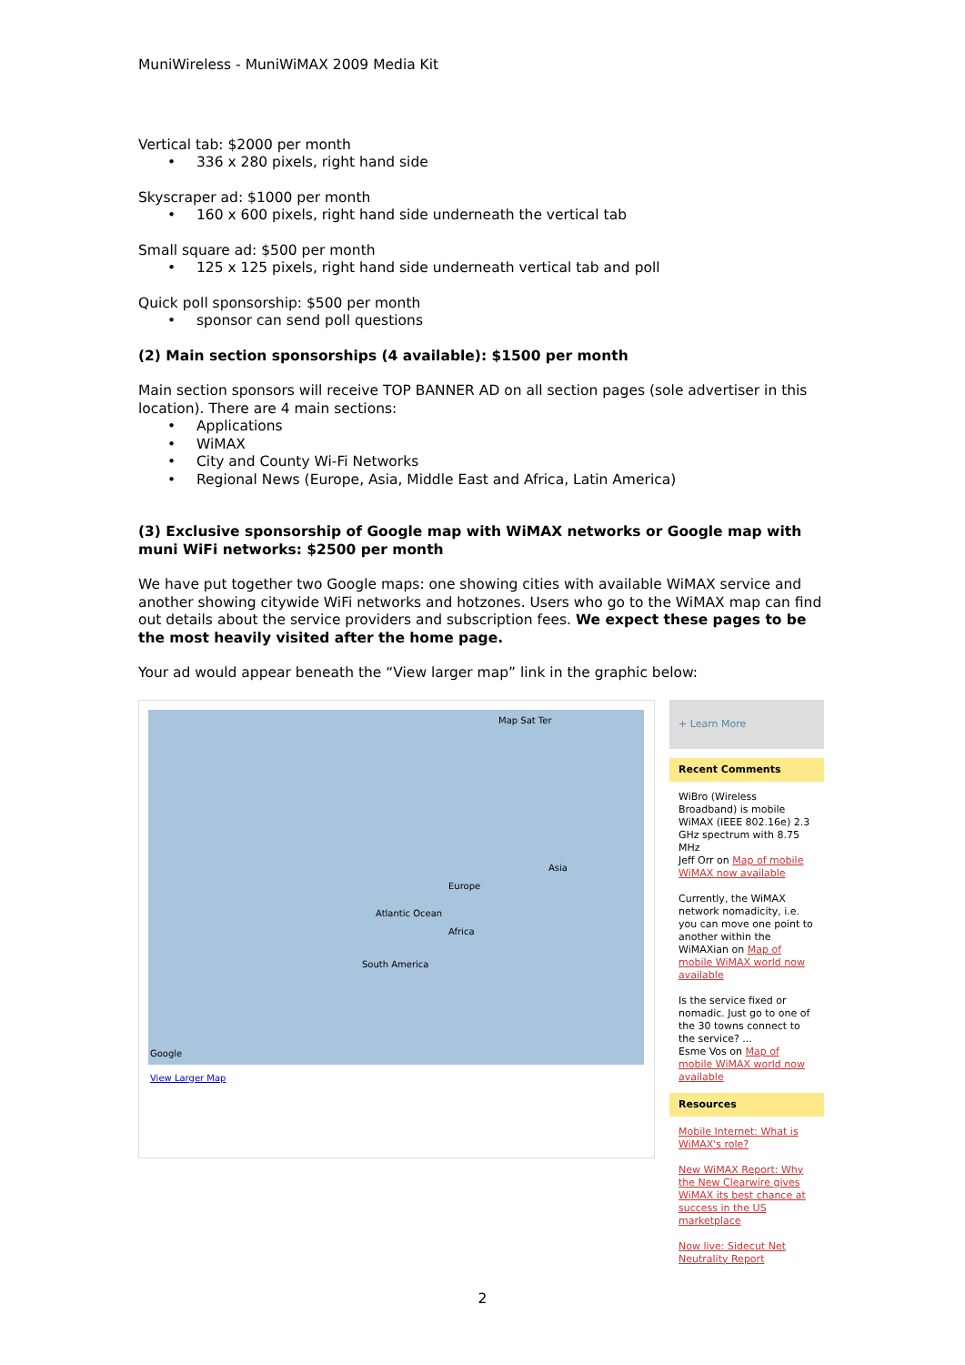MuniWireless - MuniWiMAX 2009 Media Kit
Vertical tab: $2000 per month
• 336 x 280 pixels, right hand side
Skyscraper ad: $1000 per month
• 160 x 600 pixels, right hand side underneath the vertical tab
Small square ad: $500 per month
• 125 x 125 pixels, right hand side underneath vertical tab and poll
Quick poll sponsorship: $500 per month
• sponsor can send poll questions
(2) Main section sponsorships (4 available): $1500 per month
Main section sponsors will receive TOP BANNER AD on all section pages (sole advertiser in this location). There are 4 main sections:
• Applications
• WiMAX
• City and County Wi-Fi Networks
• Regional News (Europe, Asia, Middle East and Africa, Latin America)
(3) Exclusive sponsorship of Google map with WiMAX networks or Google map with muni WiFi networks: $2500 per month
We have put together two Google maps: one showing cities with available WiMAX service and another showing citywide WiFi networks and hotzones. Users who go to the WiMAX map can find out details about the service providers and subscription fees. We expect these pages to be the most heavily visited after the home page.
Your ad would appear beneath the “View larger map” link in the graphic below:
Map Sat Ter
Atlantic Ocean
Africa
Europe
Asia
South America
Google
View Larger Map
+ Learn More
Recent Comments
WiBro (Wireless Broadband) is mobile WiMAX (IEEE 802.16e) 2.3 GHz spectrum with 8.75 MHz
Jeff Orr on Map of mobile WiMAX now available
Currently, the WiMAX network nomadicity, i.e. you can move one point to another within the
WiMAXian on Map of mobile WiMAX world now available
Is the service fixed or nomadic. Just go to one of the 30 towns connect to the service? ...
Esme Vos on Map of mobile WiMAX world now available
Resources
Mobile Internet: What is WiMAX's role?
New WiMAX Report: Why the New Clearwire gives WiMAX its best chance at success in the US marketplace
Now live: Sidecut Net Neutrality Report
2